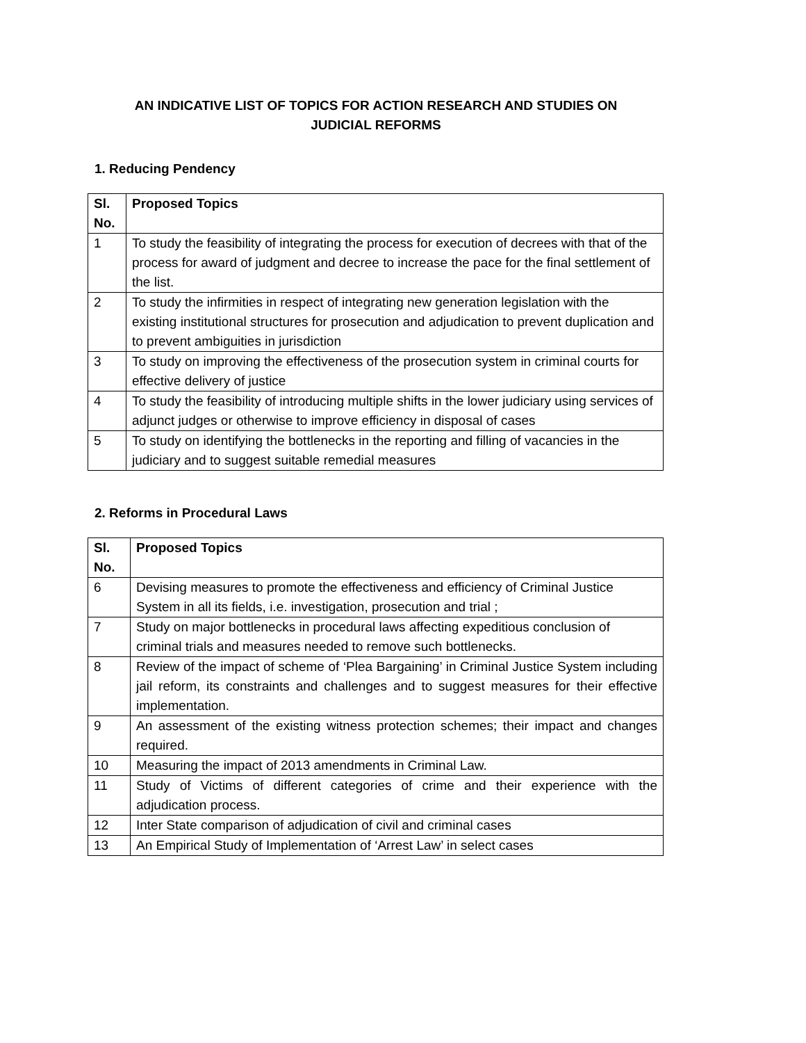AN INDICATIVE LIST OF TOPICS FOR ACTION RESEARCH AND STUDIES ON
JUDICIAL REFORMS
1. Reducing Pendency
| Sl. No. | Proposed Topics |
| --- | --- |
| 1 | To study the feasibility of integrating the process for execution of decrees with that of the process for award of judgment and decree to increase the pace for the final settlement of the list. |
| 2 | To study the infirmities in respect of integrating new generation legislation with the existing institutional structures for prosecution and adjudication to prevent duplication and to prevent ambiguities in jurisdiction |
| 3 | To study on improving the effectiveness of the prosecution system in criminal courts for effective delivery of justice |
| 4 | To study the feasibility of introducing multiple shifts in the lower judiciary using services of adjunct judges or otherwise to improve efficiency in disposal of cases |
| 5 | To study on identifying the bottlenecks in the reporting and filling of vacancies in the judiciary and to suggest suitable remedial measures |
2. Reforms in Procedural Laws
| Sl. No. | Proposed Topics |
| --- | --- |
| 6 | Devising measures to promote the effectiveness and efficiency of Criminal Justice System in all its fields, i.e. investigation, prosecution and trial ; |
| 7 | Study on major bottlenecks in procedural laws affecting expeditious conclusion of criminal trials and measures needed to remove such bottlenecks. |
| 8 | Review of the impact of scheme of ‘Plea Bargaining’ in Criminal Justice System including jail reform, its constraints and challenges and to suggest measures for their effective implementation. |
| 9 | An assessment of the existing witness protection schemes; their impact and changes required. |
| 10 | Measuring the impact of 2013 amendments in Criminal Law. |
| 11 | Study of Victims of different categories of crime and their experience with the adjudication process. |
| 12 | Inter State comparison of adjudication of civil and criminal cases |
| 13 | An Empirical Study of Implementation of ‘Arrest Law’ in select cases |